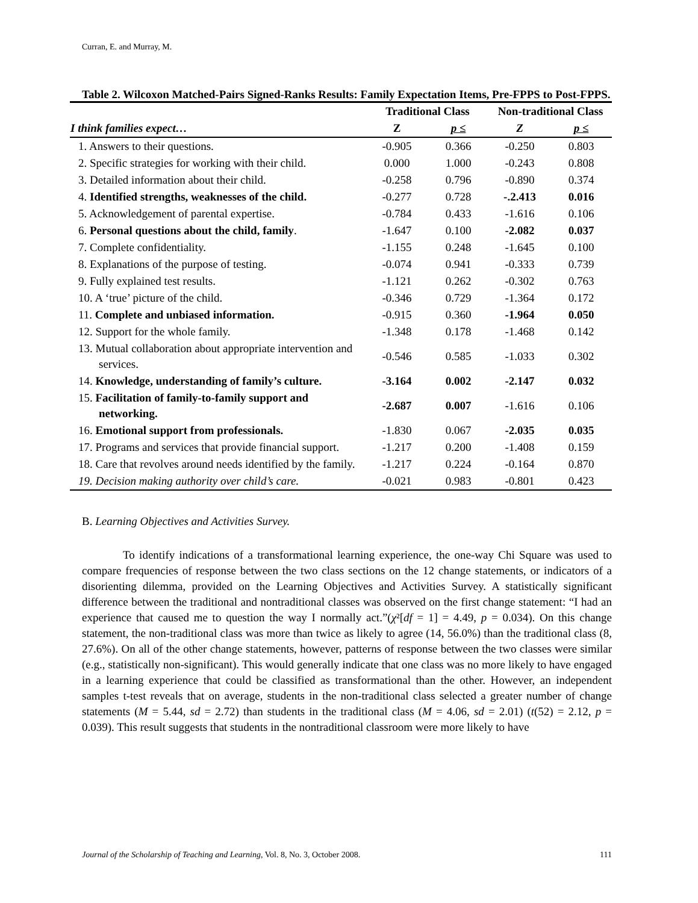Curran, E. and Murray, M.
Table 2. Wilcoxon Matched-Pairs Signed-Ranks Results: Family Expectation Items, Pre-FPPS to Post-FPPS.
| I think families expect… | Traditional Class | | Non-traditional Class | |
| --- | --- | --- | --- | --- |
| | Z | p ≤ | Z | p ≤ |
| 1. Answers to their questions. | -0.905 | 0.366 | -0.250 | 0.803 |
| 2. Specific strategies for working with their child. | 0.000 | 1.000 | -0.243 | 0.808 |
| 3. Detailed information about their child. | -0.258 | 0.796 | -0.890 | 0.374 |
| 4. Identified strengths, weaknesses of the child. | -0.277 | 0.728 | -.2.413 | 0.016 |
| 5. Acknowledgement of parental expertise. | -0.784 | 0.433 | -1.616 | 0.106 |
| 6. Personal questions about the child, family . | -1.647 | 0.100 | -2.082 | 0.037 |
| 7. Complete confidentiality. | -1.155 | 0.248 | -1.645 | 0.100 |
| 8. Explanations of the purpose of testing. | -0.074 | 0.941 | -0.333 | 0.739 |
| 9. Fully explained test results. | -1.121 | 0.262 | -0.302 | 0.763 |
| 10. A ‘true’ picture of the child. | -0.346 | 0.729 | -1.364 | 0.172 |
| 11. Complete and unbiased information. | -0.915 | 0.360 | -1.964 | 0.050 |
| 12. Support for the whole family. | -1.348 | 0.178 | -1.468 | 0.142 |
| 13. Mutual collaboration about appropriate intervention and services. | -0.546 | 0.585 | -1.033 | 0.302 |
| 14. Knowledge, understanding of family’s culture. | -3.164 | 0.002 | -2.147 | 0.032 |
| 15. Facilitation of family-to-family support and networking. | -2.687 | 0.007 | -1.616 | 0.106 |
| 16. Emotional support from professionals. | -1.830 | 0.067 | -2.035 | 0.035 |
| 17. Programs and services that provide financial support. | -1.217 | 0.200 | -1.408 | 0.159 |
| 18. Care that revolves around needs identified by the family. | -1.217 | 0.224 | -0.164 | 0.870 |
| 19. Decision making authority over child’s care. | -0.021 | 0.983 | -0.801 | 0.423 |
B. Learning Objectives and Activities Survey.
To identify indications of a transformational learning experience, the one-way Chi Square was used to compare frequencies of response between the two class sections on the 12 change statements, or indicators of a disorienting dilemma, provided on the Learning Objectives and Activities Survey. A statistically significant difference between the traditional and nontraditional classes was observed on the first change statement: “I had an experience that caused me to question the way I normally act.”(χ²[df = 1] = 4.49, p = 0.034). On this change statement, the non-traditional class was more than twice as likely to agree (14, 56.0%) than the traditional class (8, 27.6%). On all of the other change statements, however, patterns of response between the two classes were similar (e.g., statistically non-significant). This would generally indicate that one class was no more likely to have engaged in a learning experience that could be classified as transformational than the other. However, an independent samples t-test reveals that on average, students in the non-traditional class selected a greater number of change statements (M = 5.44, sd = 2.72) than students in the traditional class (M = 4.06, sd = 2.01) (t(52) = 2.12, p = 0.039). This result suggests that students in the nontraditional classroom were more likely to have
Journal of the Scholarship of Teaching and Learning, Vol. 8, No. 3, October 2008. 111